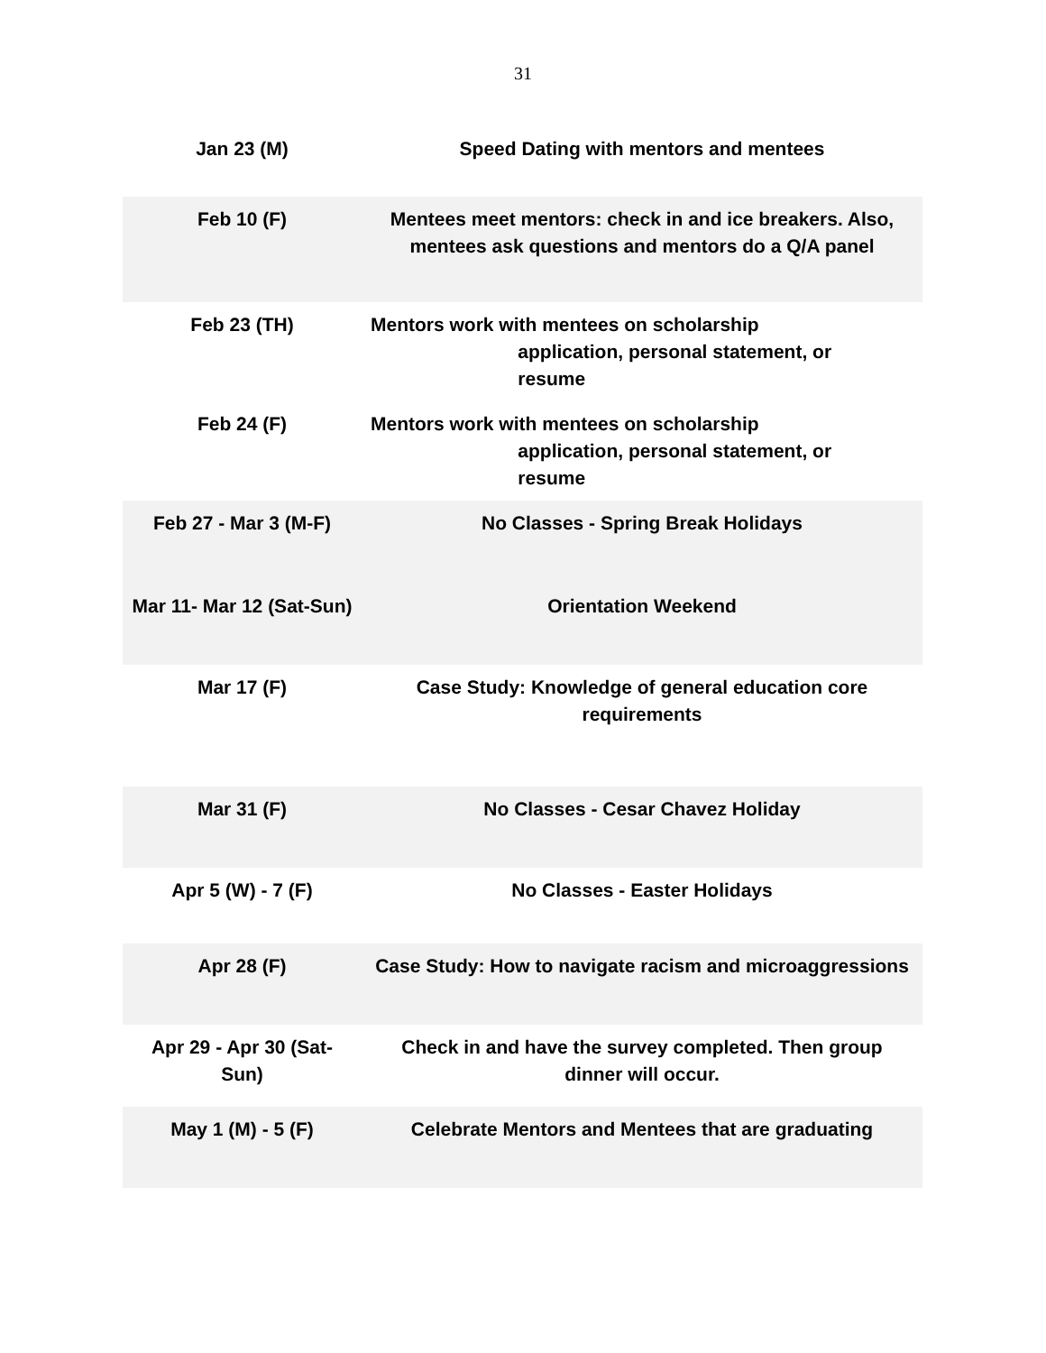31
| Jan 23 (M) | Speed Dating with mentors and mentees |
| Feb 10 (F) | Mentees meet mentors: check in and ice breakers. Also, mentees ask questions and mentors do a Q/A panel |
| Feb 23 (TH) | Mentors work with mentees on scholarship application, personal statement, or resume |
| Feb 24 (F) | Mentors work with mentees on scholarship application, personal statement, or resume |
| Feb 27 - Mar 3 (M-F) | No Classes - Spring Break Holidays |
| Mar 11- Mar 12 (Sat-Sun) | Orientation Weekend |
| Mar 17 (F) | Case Study: Knowledge of general education core requirements |
| Mar 31 (F) | No Classes - Cesar Chavez Holiday |
| Apr 5 (W) - 7 (F) | No Classes - Easter Holidays |
| Apr 28 (F) | Case Study: How to navigate racism and microaggressions |
| Apr 29 - Apr 30 (Sat-Sun) | Check in and have the survey completed. Then group dinner will occur. |
| May 1 (M) - 5 (F) | Celebrate Mentors and Mentees that are graduating |